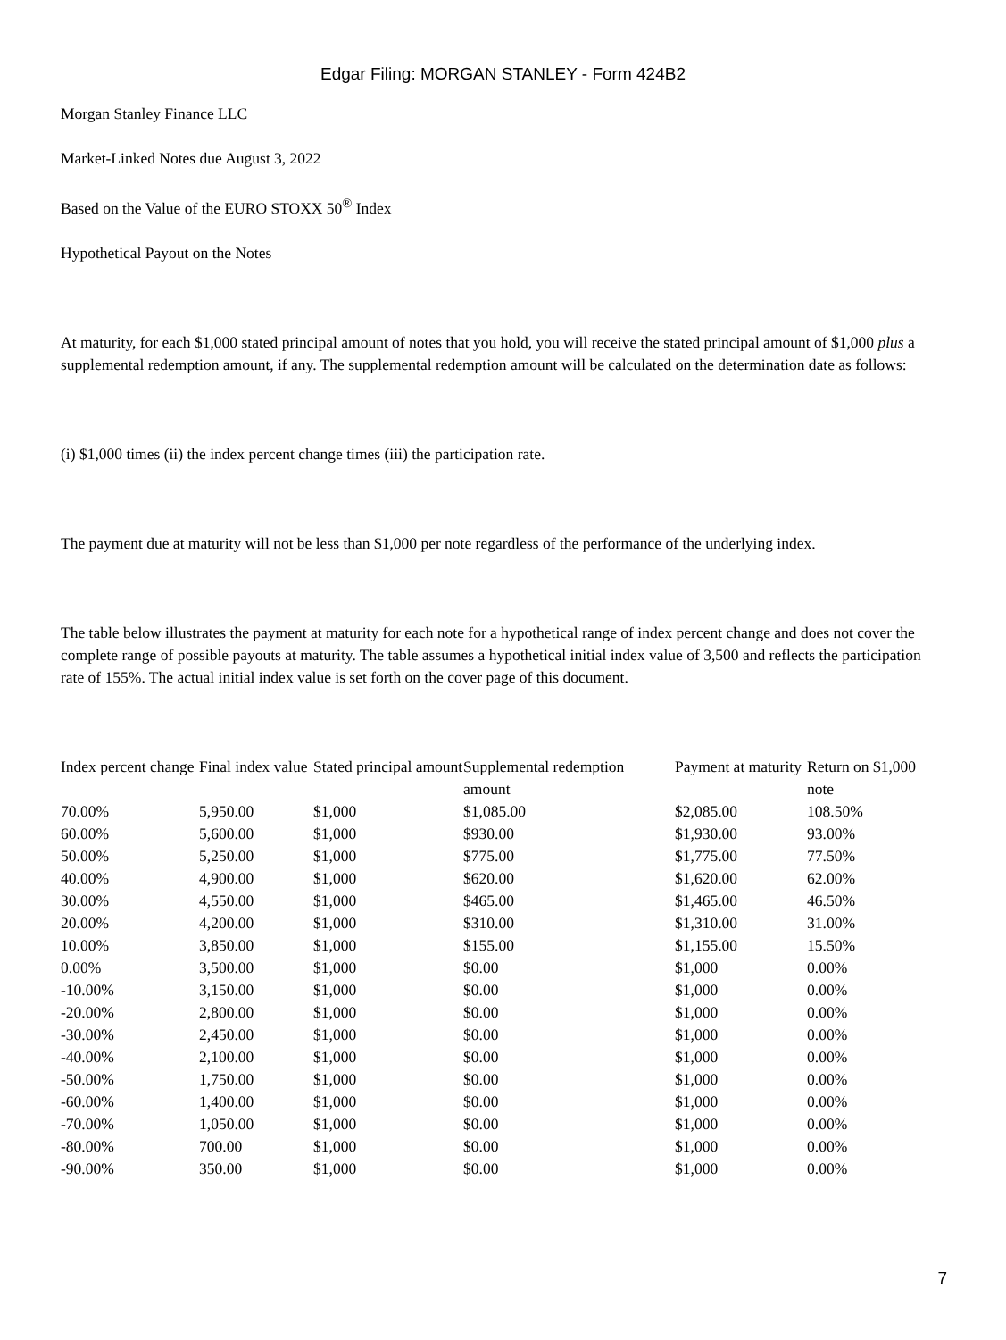Edgar Filing: MORGAN STANLEY - Form 424B2
Morgan Stanley Finance LLC
Market-Linked Notes due August 3, 2022
Based on the Value of the EURO STOXX 50<sup>®</sup> Index
Hypothetical Payout on the Notes
At maturity, for each $1,000 stated principal amount of notes that you hold, you will receive the stated principal amount of $1,000 plus a supplemental redemption amount, if any. The supplemental redemption amount will be calculated on the determination date as follows:
(i) $1,000 times (ii) the index percent change times (iii) the participation rate.
The payment due at maturity will not be less than $1,000 per note regardless of the performance of the underlying index.
The table below illustrates the payment at maturity for each note for a hypothetical range of index percent change and does not cover the complete range of possible payouts at maturity. The table assumes a hypothetical initial index value of 3,500 and reflects the participation rate of 155%. The actual initial index value is set forth on the cover page of this document.
| Index percent change | Final index value | Stated principal amount | Supplemental redemption amount | Payment at maturity | Return on $1,000 note |
| --- | --- | --- | --- | --- | --- |
| 70.00% | 5,950.00 | $1,000 | $1,085.00 | $2,085.00 | 108.50% |
| 60.00% | 5,600.00 | $1,000 | $930.00 | $1,930.00 | 93.00% |
| 50.00% | 5,250.00 | $1,000 | $775.00 | $1,775.00 | 77.50% |
| 40.00% | 4,900.00 | $1,000 | $620.00 | $1,620.00 | 62.00% |
| 30.00% | 4,550.00 | $1,000 | $465.00 | $1,465.00 | 46.50% |
| 20.00% | 4,200.00 | $1,000 | $310.00 | $1,310.00 | 31.00% |
| 10.00% | 3,850.00 | $1,000 | $155.00 | $1,155.00 | 15.50% |
| 0.00% | 3,500.00 | $1,000 | $0.00 | $1,000 | 0.00% |
| -10.00% | 3,150.00 | $1,000 | $0.00 | $1,000 | 0.00% |
| -20.00% | 2,800.00 | $1,000 | $0.00 | $1,000 | 0.00% |
| -30.00% | 2,450.00 | $1,000 | $0.00 | $1,000 | 0.00% |
| -40.00% | 2,100.00 | $1,000 | $0.00 | $1,000 | 0.00% |
| -50.00% | 1,750.00 | $1,000 | $0.00 | $1,000 | 0.00% |
| -60.00% | 1,400.00 | $1,000 | $0.00 | $1,000 | 0.00% |
| -70.00% | 1,050.00 | $1,000 | $0.00 | $1,000 | 0.00% |
| -80.00% | 700.00 | $1,000 | $0.00 | $1,000 | 0.00% |
| -90.00% | 350.00 | $1,000 | $0.00 | $1,000 | 0.00% |
7